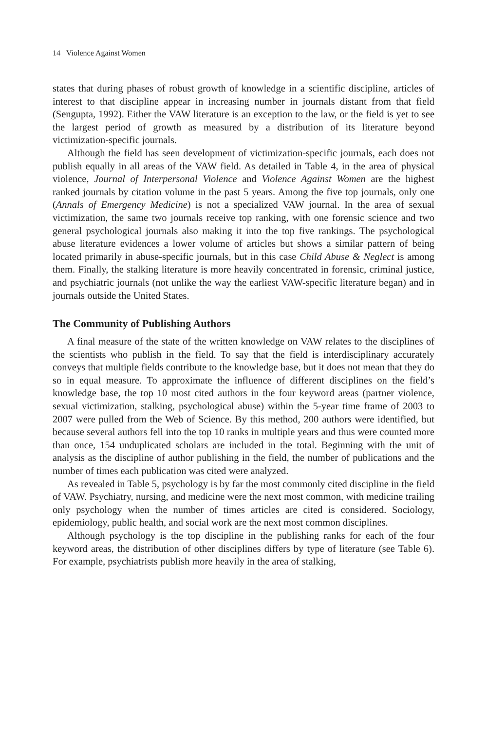14 Violence Against Women
states that during phases of robust growth of knowledge in a scientific discipline, articles of interest to that discipline appear in increasing number in journals distant from that field (Sengupta, 1992). Either the VAW literature is an exception to the law, or the field is yet to see the largest period of growth as measured by a distribution of its literature beyond victimization-specific journals.
Although the field has seen development of victimization-specific journals, each does not publish equally in all areas of the VAW field. As detailed in Table 4, in the area of physical violence, Journal of Interpersonal Violence and Violence Against Women are the highest ranked journals by citation volume in the past 5 years. Among the five top journals, only one (Annals of Emergency Medicine) is not a specialized VAW journal. In the area of sexual victimization, the same two journals receive top ranking, with one forensic science and two general psychological journals also making it into the top five rankings. The psychological abuse literature evidences a lower volume of articles but shows a similar pattern of being located primarily in abuse-specific journals, but in this case Child Abuse & Neglect is among them. Finally, the stalking literature is more heavily concentrated in forensic, criminal justice, and psychiatric journals (not unlike the way the earliest VAW-specific literature began) and in journals outside the United States.
The Community of Publishing Authors
A final measure of the state of the written knowledge on VAW relates to the disciplines of the scientists who publish in the field. To say that the field is interdisciplinary accurately conveys that multiple fields contribute to the knowledge base, but it does not mean that they do so in equal measure. To approximate the influence of different disciplines on the field’s knowledge base, the top 10 most cited authors in the four keyword areas (partner violence, sexual victimization, stalking, psychological abuse) within the 5-year time frame of 2003 to 2007 were pulled from the Web of Science. By this method, 200 authors were identified, but because several authors fell into the top 10 ranks in multiple years and thus were counted more than once, 154 unduplicated scholars are included in the total. Beginning with the unit of analysis as the discipline of author publishing in the field, the number of publications and the number of times each publication was cited were analyzed.
As revealed in Table 5, psychology is by far the most commonly cited discipline in the field of VAW. Psychiatry, nursing, and medicine were the next most common, with medicine trailing only psychology when the number of times articles are cited is considered. Sociology, epidemiology, public health, and social work are the next most common disciplines.
Although psychology is the top discipline in the publishing ranks for each of the four keyword areas, the distribution of other disciplines differs by type of literature (see Table 6). For example, psychiatrists publish more heavily in the area of stalking,